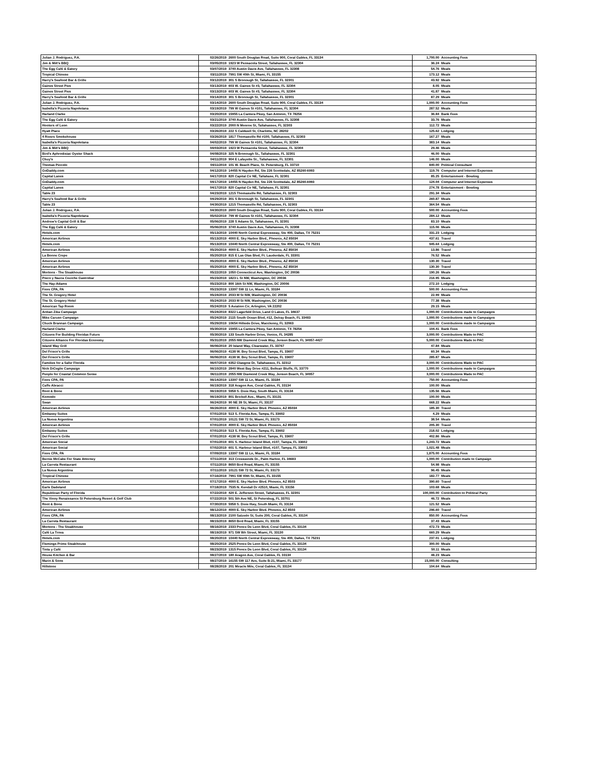| Julian J. Rodriguez, P.A. | 02/26/2019 | 2600 South Douglas Road, Suite 900, Coral Gables, FL 33134 | 1,700.00 | Accounting Fees |
| Jim & Milt's BBQ | 03/05/2019 | 1923 W Pensacola Street, Tallahassee, FL 32304 | 36.24 | Meals |
| The Egg Café & Eatery | 03/07/2019 | 3740 Austin Davis Ave, Tallahassee, FL 32308 | 54.76 | Meals |
| Tropical Chinese | 03/11/2019 | 7991 SW 40th St, Miami, FL 33155 | 173.12 | Meals |
| Harry's Seafood Bar & Grille | 03/12/2019 | 301 S Bronough St, Tallahassee, FL 32301 | 43.92 | Meals |
| Gaines Street Pies | 03/13/2019 | 603 W. Gaines St #3, Tallahassee, FL 32304 | 8.05 | Meals |
| Gaines Street Pies | 03/13/2019 | 603 W. Gaines St #3, Tallahassee, FL 32304 | 41.87 | Meals |
| Harry's Seafood Bar & Grille | 03/14/2019 | 301 S Bronough St, Tallahassee, FL 32301 | 87.29 | Meals |
| Julian J. Rodriguez, P.A. | 03/14/2019 | 2600 South Douglas Road, Suite 900, Coral Gables, FL 33134 | 1,000.00 | Accounting Fees |
| Isabella's Pizzeria Napoletana | 03/19/2019 | 799 W Gaines St #101, Tallahassee, FL 32304 | 287.52 | Meals |
| Harland Clarke | 03/20/2019 | 15955 La Cantera Pkwy, San Antonio, TX 78256 | 36.84 | Bank Fees |
| The Egg Café & Eatery | 03/21/2019 | 3740 Austin Davis Ave, Tallahassee, FL 32308 | 33.76 | Meals |
| Hooters of Leon | 03/22/2019 | 2000 N Monroe St, Tallahassee, FL 32303 | 112.72 | Meals |
| Hyatt Place | 03/26/2019 | 222 S Caldwell St, Charlotte, NC 28202 | 125.62 | Lodging |
| 4 Rivers Smokehouse | 03/26/2019 | 1817 Thomasville Rd #100, Tallahassee, FL 32303 | 167.27 | Meals |
| Isabella's Pizzeria Napoletana | 04/02/2019 | 799 W Gaines St #101, Tallahassee, FL 32304 | 383.14 | Meals |
| Jim & Milt's BBQ | 04/03/2019 | 1923 W Pensacola Street, Tallahassee, FL 32304 | 29.46 | Meals |
| Bird's Aphrodisiac Oyster Shack | 04/08/2019 | 325 N Bronough St., Tallahassee, FL 32301 | 46.00 | Meals |
| Chuy's | 04/11/2019 | 904 E Lafayette St., Tallahassee, FL 32301 | 146.00 | Meals |
| Thomas Piccolo | 04/11/2019 | 101 W. Beach Place, St. Petersburg, FL 33710 | 840.00 | Political Consultant |
| GoDaddy.com | 04/12/2019 | 14455 N Hayden Rd, Ste 226 Scottsdale, AZ 85260-6993 | 119.76 | Computer and Internet Expenses |
| Capital Lanes | 04/17/2019 | 820 Capital Cir NE, Tallahase, FL 32301 | 85.25 | Entertainment - Bowling |
| GoDaddy.com | 04/17/2019 | 14455 N Hayden Rd, Ste 226 Scottsdale, AZ 85260-6993 | 124.04 | Computer and Internet Expenses |
| Capital Lanes | 04/17/2019 | 820 Capital Cir NE, Tallahase, FL 32301 | 274.78 | Entertainment - Bowling |
| Table 23 | 04/23/2019 | 1215 Thomasville Rd, Tallahassee, FL 32303 | 291.34 | Meals |
| Harry's Seafood Bar & Grille | 04/29/2019 | 301 S Bronough St, Tallahassee, FL 32301 | 260.87 | Meals |
| Table 23 | 04/30/2019 | 1215 Thomasville Rd, Tallahassee, FL 32303 | 364.54 | Meals |
| Julian J. Rodriguez, P.A. | 04/30/2019 | 2600 South Douglas Road, Suite 900, Coral Gables, FL 33134 | 500.00 | Accounting Fees |
| Isabella's Pizzeria Napoletana | 05/02/2019 | 799 W Gaines St #101, Tallahassee, FL 32304 | 284.12 | Meals |
| Andrew's Capital Grill & Bar | 05/06/2019 | 228 S Adams St, Tallahassee, FL 32301 | 83.10 | Meals |
| The Egg Café & Eatery | 05/06/2019 | 3740 Austin Davis Ave, Tallahassee, FL 32308 | 115.06 | Meals |
| Hotels.com | 05/13/2019 | 10440 North Central Expressway, Ste 400, Dallas, TX 75231 | 331.23 | Lodging |
| American Airlines | 05/13/2019 | 4000 E. Sky Harbor Blvd., Phoenix, AZ 85034 | 437.61 | Travel |
| Hotels.com | 05/13/2019 | 10440 North Central Expressway, Ste 400, Dallas, TX 75231 | 945.64 | Lodging |
| American Airlines | 05/20/2019 | 4000 E. Sky Harbor Blvd., Phoeniz, AZ 85034 | 13.86 | Travel |
| La Bonne Crepe | 05/20/2019 | 815 E Las Olas Blvd, Ft. Lauderdale, FL 33301 | 76.52 | Meals |
| American Airlines | 05/20/2019 | 4000 E. Sky Harbor Blvd., Phoeniz, AZ 85034 | 130.30 | Travel |
| American Airlines | 05/20/2019 | 4000 E. Sky Harbor Blvd., Phoeniz, AZ 85034 | 130.30 | Travel |
| Mortons - The Steakhouse | 05/22/2019 | 1050 Connecticut Ave, Washington, DC 20036 | 190.26 | Meals |
| Pisco y Nazca Ceviche Gastrobar | 05/23/2019 | 1823 L St NW, Washington, DC 20036 | 216.95 | Meals |
| The Hay-Adams | 05/23/2019 | 800 16th St NW, Washington, DC 20006 | 272.10 | Lodging |
| Fiore CPA, PA | 05/23/2019 | 13397 SW 11 Ln, Miami, FL 33184 | 500.00 | Accounting Fees |
| The St. Gregory Hotel | 05/24/2019 | 2033 M St NW, Washington, DC 20036 | 22.99 | Meals |
| The St. Gregory Hotel | 05/24/2019 | 2033 M St NW, Washington, DC 20036 | 77.38 | Meals |
| American Tap Room | 05/24/2019 | 5 Aviation Cir, Arlington, VA 22202 | 29.15 | Meals |
| Ardian Zika Campaign | 05/24/2019 | 8322 Lagerfeld Drive, Land O Lakes, FL 34637 | 1,000.00 | Contributions made to Campaigns |
| Mike Caruso Campaign | 05/24/2019 | 2115 South Ocean Blvd, #12, Delray Beach, FL 33483 | 1,000.00 | Contributions made to Campaigns |
| Chuck Brannan Campaign | 05/29/2019 | 10654 Hillside Drive, Macclenny, FL 32063 | 1,000.00 | Contributions made to Campaigns |
| Harland Clarke | 05/30/2019 | 15955 La Cantera Pkwy, San Antonio, TX 78256 | 104.41 | Bank Fees |
| Citizens For Building Floridas Future | 05/30/2019 | 133 South Harbor Drive, Venice, FL 34285 | 3,000.00 | Contributions Made to PAC |
| Citizens Alliance For Floridas Economy | 05/31/2019 | 2055 NW Diamond Creek Way, Jensen Beach, FL 34957-4427 | 5,000.00 | Contributions Made to PAC |
| Island Way Grill | 06/06/2019 | 20 Island Way, Clearwater, FL 33767 | 47.84 | Meals |
| Del Frisco's Grille | 06/06/2019 | 4138 W. Boy Scout Blvd, Tampa, FL 33607 | 60.34 | Meals |
| Del Frisco's Grille | 06/06/2019 | 4138 W. Boy Scout Blvd, Tampa, FL 33607 | 285.87 | Meals |
| Families for a Safer Florida | 06/07/2019 | 6352 Glasgow Dr, Tallahassee, FL 32312 | 3,000.00 | Contributions Made to PAC |
| Nick DiCeglie Campaign | 06/10/2019 | 2840 West Bay Drive #211, Belleair Bluffs, FL 33770 | 1,000.00 | Contributions made to Campaigns |
| People for Coastal Common Sense | 06/11/2019 | 2055 NW Diamond Creek Way, Jensen Beach, FL 34957 | 3,000.00 | Contributions Made to PAC |
| Fiore CPA, PA | 06/14/2019 | 13397 SW 11 Ln, Miami, FL 33184 | 750.00 | Accounting Fees |
| Caffe Abracci | 06/19/2019 | 318 Aragon Ave, Coral Gables, FL 33134 | 100.00 | Meals |
| Root & Bone | 06/19/2019 | 5958 S. Dixie Hwy, South Miami, FL 33134 | 135.56 | Meals |
| Komodo | 06/19/2019 | 801 Brickell Ave., Miami, FL 33131 | 100.00 | Meals |
| Swan | 06/24/2019 | 90 NE 39 St, Miami, FL 33137 | 668.22 | Meals |
| American Airlines | 06/26/2019 | 4000 E. Sky Harbor Blvd. Phoenix, AZ 85034 | 185.30 | Travel |
| Embassy Suites | 07/01/2019 | 513 S. Florida Ave, Tampa, FL 33602 | 4.29 | Meals |
| La Nueva Argentina | 07/01/2019 | 10121 SW 72 St, Miami, FL 33173 | 38.54 | Meals |
| American Airlines | 07/01/2019 | 4000 E. Sky Harbor Blvd. Phoenix, AZ 85034 | 205.30 | Travel |
| Embassy Suites | 07/01/2019 | 513 S. Florida Ave, Tampa, FL 33602 | 218.02 | Lodging |
| Del Frisco's Grille | 07/01/2019 | 4138 W. Boy Scout Blvd, Tampa, FL 33607 | 402.86 | Meals |
| American Social | 07/01/2019 | 601 S. Harbour Island Blvd, #107, Tampa, FL 33602 | 1,243.72 | Meals |
| American Social | 07/02/2019 | 601 S. Harbour Island Blvd, #107, Tampa, FL 33602 | 1,021.48 | Meals |
| Fiore CPA, PA | 07/09/2019 | 13397 SW 11 Ln, Miami, FL 33184 | 1,875.00 | Accounting Fees |
| Bernie McCabe For State Attorney | 07/11/2019 | 313 Crosswinds Dr., Palm Harbor, FL 34683 | 1,000.00 | Contribution made to Campaign |
| La Carreta Restaurant | 07/11/2019 | 8650 Bird Road, Miami, FL 33155 | 54.98 | Meals |
| La Nueva Argentina | 07/11/2019 | 10121 SW 72 St, Miami, FL 33173 | 96.45 | Meals |
| Tropical Chinese | 07/16/2019 | 7991 SW 40th St, Miami, FL 33155 | 182.77 | Meals |
| American Airlines | 07/17/2019 | 4000 E. Sky Harbor Blvd. Phoenix, AZ 8503 | 390.60 | Travel |
| Earls Dadeland | 07/18/2019 | 7535 N. Kendall Dr #2510, Miami, FL 33156 | 103.68 | Meals |
| Republican Party of Florida | 07/22/2019 | 420 E. Jefferson Street, Tallahassee, FL 32301 | 100,000.00 | Contribution to Political Party |
| The Vinoy Renaissance St Petersburg Resort & Golf Club | 07/22/2019 | 501 5th Ave NE, St Petersbug, FL 33701 | 46.72 | Meals |
| Root & Bone | 07/30/2019 | 5958 S. Dixie Hwy, South Miami, FL 33134 | 121.52 | Meals |
| American Airlines | 08/12/2019 | 4000 E. Sky Harbor Blvd. Phoenix, AZ 8503 | 296.60 | Travel |
| Fiore CPA, PA | 08/13/2019 | 2100 Salzedo St, Suite 200, Coral Gables, FL 33134 | 850.00 | Accounting Fees |
| La Carreta Restaurant | 08/15/2019 | 8650 Bird Road, Miami, FL 33155 | 37.43 | Meals |
| Mortons - The Steakhouse | 08/16/2019 | 2333 Ponce De Leon Blvd, Coral Gables, FL 33134 | 472.73 | Meals |
| Café La Trova | 08/19/2019 | 971 SW 8th Street, Miami, FL 33130 | 660.29 | Meals |
| Hotels.com | 08/20/2019 | 10440 North Central Expressway, Ste 400, Dallas, TX 75231 | 237.01 | Lodging |
| Flemings Prime Steakhouse | 08/20/2019 | 2525 Ponce De Leon Blvd, Coral Gables, FL 33134 | 300.00 | Meals |
| Tinta y Café | 08/23/2019 | 1315 Ponce De Leon Blvd, Coral Gables, FL 33134 | 50.11 | Meals |
| House Kitchen & Bar | 08/27/2019 | 180 Aragon Ave, Coral Gables, FL 33134 | 48.23 | Meals |
| Marin & Sons | 08/27/2019 | 16155 SW 117 Ave, Suite B-21, Miami, FL 33177 | 15,000.00 | Consulting |
| Hillstone | 08/28/2019 | 201 Miracle Mile, Coral Gables, FL 33134 | 104.64 | Meals |